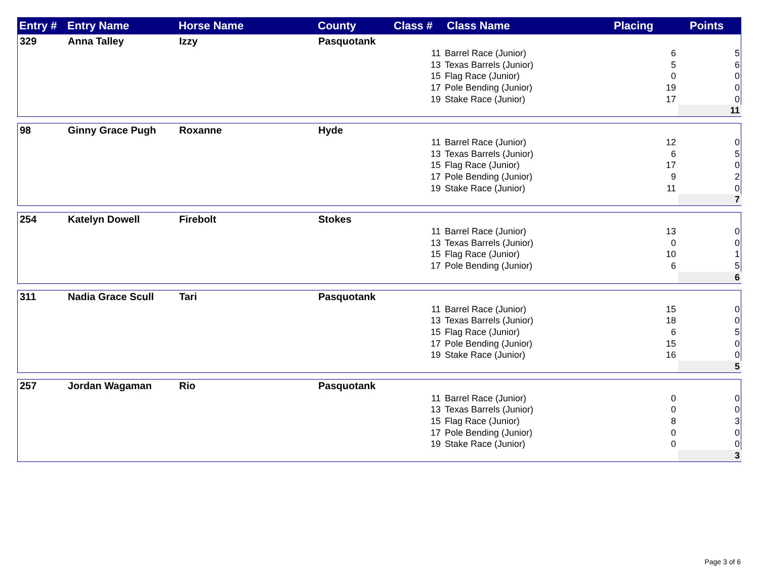| Entry # | Entry Name | Horse Name | County | Class # | Class Name | Placing | Points |
| --- | --- | --- | --- | --- | --- | --- | --- |
| 329 | Anna Talley | Izzy | Pasquotank | | | | |
| | | | | 11 | Barrel Race (Junior) | 6 | 5 |
| | | | | 13 | Texas Barrels (Junior) | 5 | 6 |
| | | | | 15 | Flag Race (Junior) | 0 | 0 |
| | | | | 17 | Pole Bending (Junior) | 19 | 0 |
| | | | | 19 | Stake Race (Junior) | 17 | 0 |
| | | | | | | | 11 |
| 98 | Ginny Grace Pugh | Roxanne | Hyde | | | | |
| | | | | 11 | Barrel Race (Junior) | 12 | 0 |
| | | | | 13 | Texas Barrels (Junior) | 6 | 5 |
| | | | | 15 | Flag Race (Junior) | 17 | 0 |
| | | | | 17 | Pole Bending (Junior) | 9 | 2 |
| | | | | 19 | Stake Race (Junior) | 11 | 0 |
| | | | | | | | 7 |
| 254 | Katelyn Dowell | Firebolt | Stokes | | | | |
| | | | | 11 | Barrel Race (Junior) | 13 | 0 |
| | | | | 13 | Texas Barrels (Junior) | 0 | 0 |
| | | | | 15 | Flag Race (Junior) | 10 | 1 |
| | | | | 17 | Pole Bending (Junior) | 6 | 5 |
| | | | | | | | 6 |
| 311 | Nadia Grace Scull | Tari | Pasquotank | | | | |
| | | | | 11 | Barrel Race (Junior) | 15 | 0 |
| | | | | 13 | Texas Barrels (Junior) | 18 | 0 |
| | | | | 15 | Flag Race (Junior) | 6 | 5 |
| | | | | 17 | Pole Bending (Junior) | 15 | 0 |
| | | | | 19 | Stake Race (Junior) | 16 | 0 |
| | | | | | | | 5 |
| 257 | Jordan Wagaman | Rio | Pasquotank | | | | |
| | | | | 11 | Barrel Race (Junior) | 0 | 0 |
| | | | | 13 | Texas Barrels (Junior) | 0 | 0 |
| | | | | 15 | Flag Race (Junior) | 8 | 3 |
| | | | | 17 | Pole Bending (Junior) | 0 | 0 |
| | | | | 19 | Stake Race (Junior) | 0 | 0 |
| | | | | | | | 3 |
Page 3 of 6